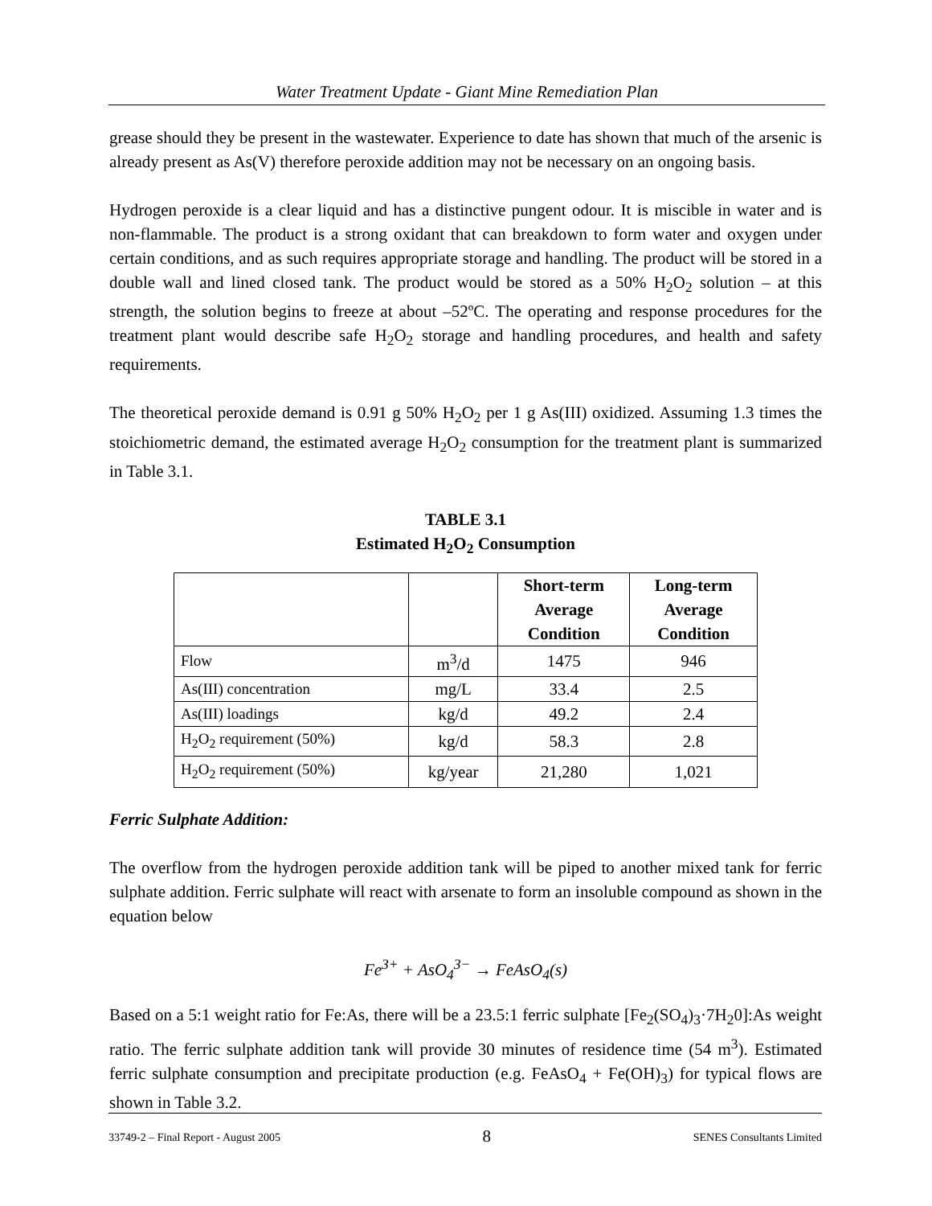Water Treatment Update - Giant Mine Remediation Plan
grease should they be present in the wastewater. Experience to date has shown that much of the arsenic is already present as As(V) therefore peroxide addition may not be necessary on an ongoing basis.
Hydrogen peroxide is a clear liquid and has a distinctive pungent odour. It is miscible in water and is non-flammable. The product is a strong oxidant that can breakdown to form water and oxygen under certain conditions, and as such requires appropriate storage and handling. The product will be stored in a double wall and lined closed tank. The product would be stored as a 50% H<sub>2</sub>O<sub>2</sub> solution – at this strength, the solution begins to freeze at about –52ºC. The operating and response procedures for the treatment plant would describe safe H<sub>2</sub>O<sub>2</sub> storage and handling procedures, and health and safety requirements.
The theoretical peroxide demand is 0.91 g 50% H<sub>2</sub>O<sub>2</sub> per 1 g As(III) oxidized. Assuming 1.3 times the stoichiometric demand, the estimated average H<sub>2</sub>O<sub>2</sub> consumption for the treatment plant is summarized in Table 3.1.
TABLE 3.1
Estimated H<sub>2</sub>O<sub>2</sub> Consumption
| | | Short-term Average Condition | Long-term Average Condition |
| --- | --- | --- | --- |
| Flow | m<sup>3</sup>/d | 1475 | 946 |
| As(III) concentration | mg/L | 33.4 | 2.5 |
| As(III) loadings | kg/d | 49.2 | 2.4 |
| H<sub>2</sub>O<sub>2</sub> requirement (50%) | kg/d | 58.3 | 2.8 |
| H<sub>2</sub>O<sub>2</sub> requirement (50%) | kg/year | 21,280 | 1,021 |
Ferric Sulphate Addition:
The overflow from the hydrogen peroxide addition tank will be piped to another mixed tank for ferric sulphate addition. Ferric sulphate will react with arsenate to form an insoluble compound as shown in the equation below
Fe<sup>3+</sup> + AsO<sub>4</sub><sup>3−</sup> → FeAsO<sub>4</sub>(s)
Based on a 5:1 weight ratio for Fe:As, there will be a 23.5:1 ferric sulphate [Fe<sub>2</sub>(SO<sub>4</sub>)<sub>3</sub>·7H<sub>2</sub>0]:As weight ratio. The ferric sulphate addition tank will provide 30 minutes of residence time (54 m<sup>3</sup>). Estimated ferric sulphate consumption and precipitate production (e.g. FeAsO<sub>4</sub> + Fe(OH)<sub>3</sub>) for typical flows are shown in Table 3.2.
33749-2 – Final Report - August 2005 8 SENES Consultants Limited